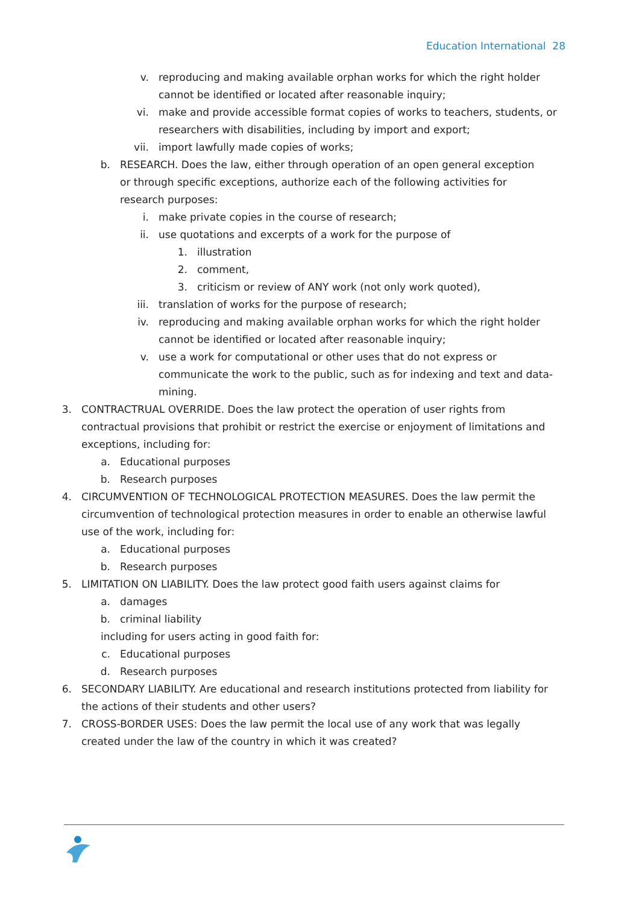Education International 28
v. reproducing and making available orphan works for which the right holder cannot be identified or located after reasonable inquiry;
vi. make and provide accessible format copies of works to teachers, students, or researchers with disabilities, including by import and export;
vii. import lawfully made copies of works;
b. RESEARCH. Does the law, either through operation of an open general exception or through specific exceptions, authorize each of the following activities for research purposes:
i. make private copies in the course of research;
ii. use quotations and excerpts of a work for the purpose of
1. illustration
2. comment,
3. criticism or review of ANY work (not only work quoted),
iii. translation of works for the purpose of research;
iv. reproducing and making available orphan works for which the right holder cannot be identified or located after reasonable inquiry;
v. use a work for computational or other uses that do not express or communicate the work to the public, such as for indexing and text and data-mining.
3. CONTRACTRUAL OVERRIDE. Does the law protect the operation of user rights from contractual provisions that prohibit or restrict the exercise or enjoyment of limitations and exceptions, including for:
a. Educational purposes
b. Research purposes
4. CIRCUMVENTION OF TECHNOLOGICAL PROTECTION MEASURES. Does the law permit the circumvention of technological protection measures in order to enable an otherwise lawful use of the work, including for:
a. Educational purposes
b. Research purposes
5. LIMITATION ON LIABILITY. Does the law protect good faith users against claims for
a. damages
b. criminal liability
including for users acting in good faith for:
c. Educational purposes
d. Research purposes
6. SECONDARY LIABILITY. Are educational and research institutions protected from liability for the actions of their students and other users?
7. CROSS-BORDER USES: Does the law permit the local use of any work that was legally created under the law of the country in which it was created?